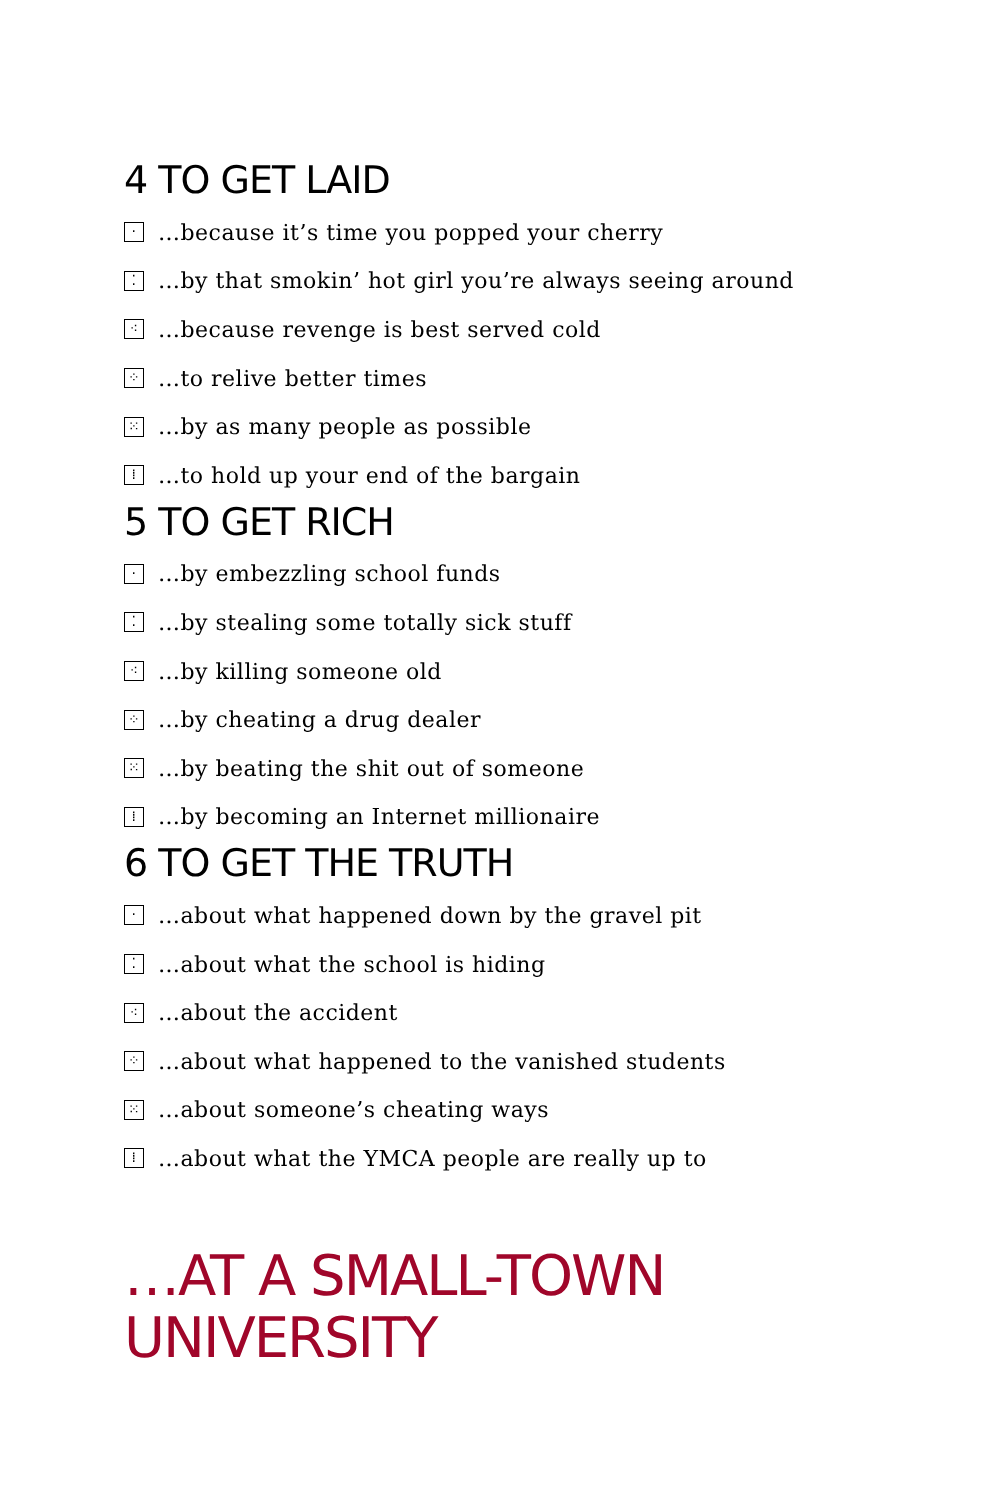4 TO GET LAID
· …because it’s time you popped your cherry
⁚ …by that smokin’ hot girl you’re always seeing around
⁖ …because revenge is best served cold
⁘ …to relive better times
⁙ …by as many people as possible
⁞ …to hold up your end of the bargain
5 TO GET RICH
· …by embezzling school funds
⁚ …by stealing some totally sick stuff
⁖ …by killing someone old
⁘ …by cheating a drug dealer
⁙ …by beating the shit out of someone
⁞ …by becoming an Internet millionaire
6 TO GET THE TRUTH
· …about what happened down by the gravel pit
⁚ …about what the school is hiding
⁖ …about the accident
⁘ …about what happened to the vanished students
⁙ …about someone’s cheating ways
⁞ …about what the YMCA people are really up to
…AT A SMALL-TOWN
UNIVERSITY